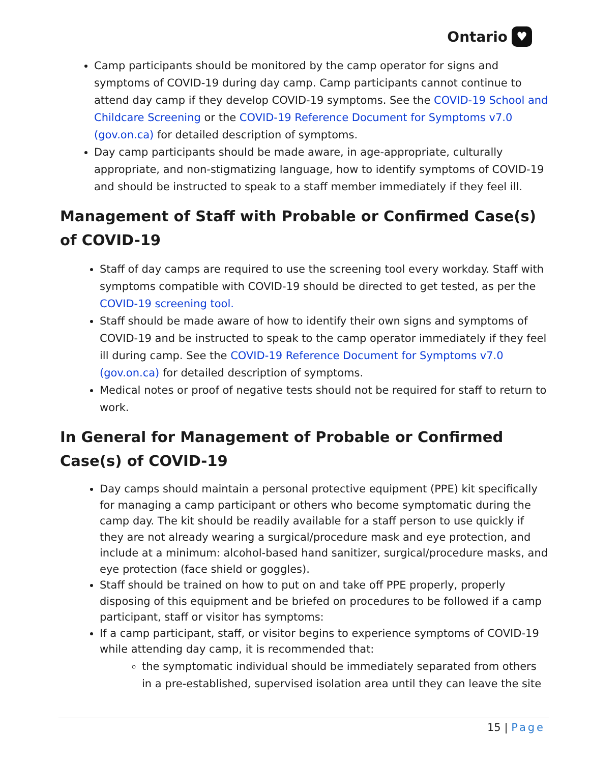Ontario ♥
Camp participants should be monitored by the camp operator for signs and symptoms of COVID-19 during day camp. Camp participants cannot continue to attend day camp if they develop COVID-19 symptoms. See the COVID-19 School and Childcare Screening or the COVID-19 Reference Document for Symptoms v7.0 (gov.on.ca) for detailed description of symptoms.
Day camp participants should be made aware, in age-appropriate, culturally appropriate, and non-stigmatizing language, how to identify symptoms of COVID-19 and should be instructed to speak to a staff member immediately if they feel ill.
Management of Staff with Probable or Confirmed Case(s) of COVID-19
Staff of day camps are required to use the screening tool every workday. Staff with symptoms compatible with COVID-19 should be directed to get tested, as per the COVID-19 screening tool.
Staff should be made aware of how to identify their own signs and symptoms of COVID-19 and be instructed to speak to the camp operator immediately if they feel ill during camp. See the COVID-19 Reference Document for Symptoms v7.0 (gov.on.ca) for detailed description of symptoms.
Medical notes or proof of negative tests should not be required for staff to return to work.
In General for Management of Probable or Confirmed Case(s) of COVID-19
Day camps should maintain a personal protective equipment (PPE) kit specifically for managing a camp participant or others who become symptomatic during the camp day. The kit should be readily available for a staff person to use quickly if they are not already wearing a surgical/procedure mask and eye protection, and include at a minimum: alcohol-based hand sanitizer, surgical/procedure masks, and eye protection (face shield or goggles).
Staff should be trained on how to put on and take off PPE properly, properly disposing of this equipment and be briefed on procedures to be followed if a camp participant, staff or visitor has symptoms:
If a camp participant, staff, or visitor begins to experience symptoms of COVID-19 while attending day camp, it is recommended that:
the symptomatic individual should be immediately separated from others in a pre-established, supervised isolation area until they can leave the site
15 | Page